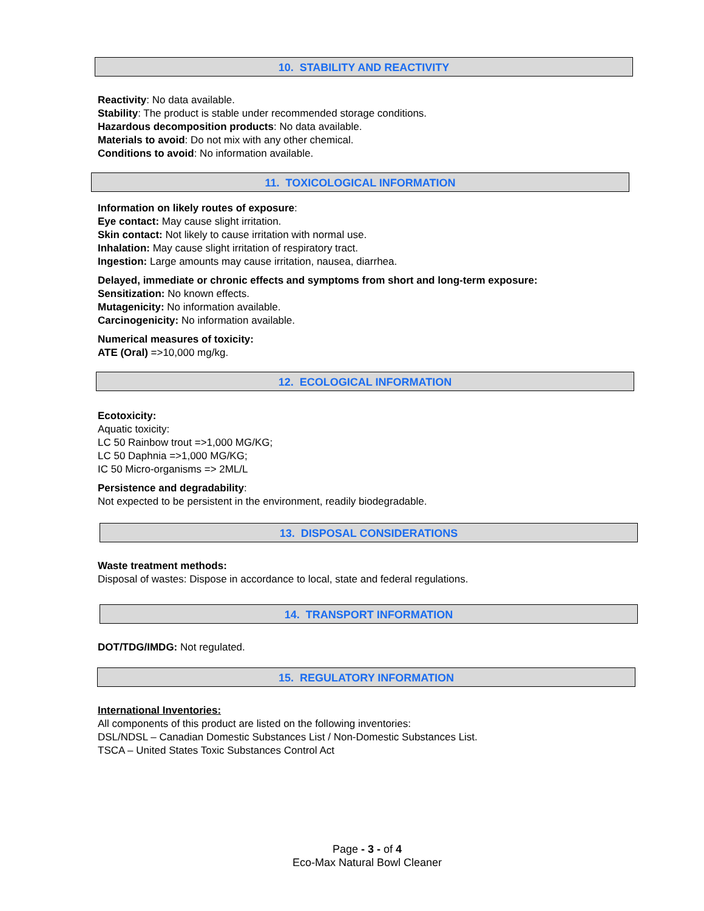10. STABILITY AND REACTIVITY
Reactivity: No data available.
Stability: The product is stable under recommended storage conditions.
Hazardous decomposition products: No data available.
Materials to avoid: Do not mix with any other chemical.
Conditions to avoid: No information available.
11. TOXICOLOGICAL INFORMATION
Information on likely routes of exposure:
Eye contact: May cause slight irritation.
Skin contact: Not likely to cause irritation with normal use.
Inhalation: May cause slight irritation of respiratory tract.
Ingestion: Large amounts may cause irritation, nausea, diarrhea.
Delayed, immediate or chronic effects and symptoms from short and long-term exposure:
Sensitization: No known effects.
Mutagenicity: No information available.
Carcinogenicity: No information available.
Numerical measures of toxicity:
ATE (Oral) =>10,000 mg/kg.
12. ECOLOGICAL INFORMATION
Ecotoxicity:
Aquatic toxicity:
LC 50 Rainbow trout =>1,000 MG/KG;
LC 50 Daphnia =>1,000 MG/KG;
IC 50 Micro-organisms => 2ML/L
Persistence and degradability:
Not expected to be persistent in the environment, readily biodegradable.
13. DISPOSAL CONSIDERATIONS
Waste treatment methods:
Disposal of wastes: Dispose in accordance to local, state and federal regulations.
14. TRANSPORT INFORMATION
DOT/TDG/IMDG: Not regulated.
15. REGULATORY INFORMATION
International Inventories:
All components of this product are listed on the following inventories:
DSL/NDSL – Canadian Domestic Substances List / Non-Domestic Substances List.
TSCA – United States Toxic Substances Control Act
Page - 3 - of 4
Eco-Max Natural Bowl Cleaner